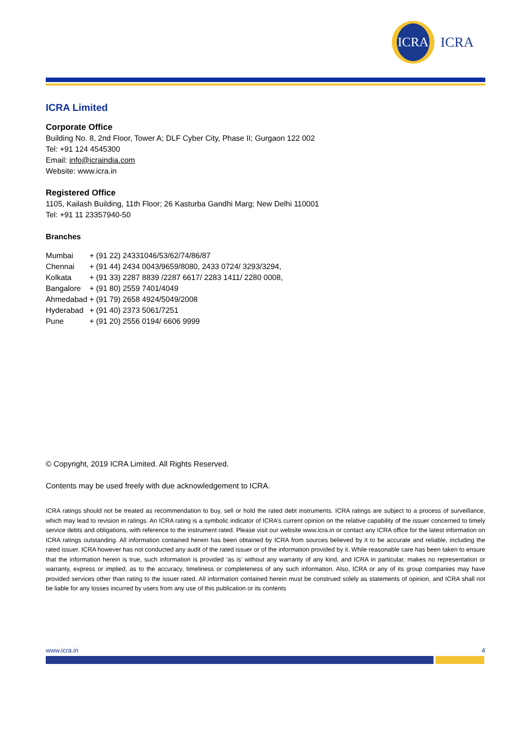ICRA
ICRA
ICRA Limited
Corporate Office
Building No. 8, 2nd Floor, Tower A; DLF Cyber City, Phase II; Gurgaon 122 002
Tel: +91 124 4545300
Email: info@icraindia.com
Website: www.icra.in
Registered Office
1105, Kailash Building, 11th Floor; 26 Kasturba Gandhi Marg; New Delhi 110001
Tel: +91 11 23357940-50
Branches
| Mumbai | + (91 22) 24331046/53/62/74/86/87 |
| Chennai | + (91 44) 2434 0043/9659/8080, 2433 0724/ 3293/3294, |
| Kolkata | + (91 33) 2287 8839 /2287 6617/ 2283 1411/ 2280 0008, |
| Bangalore | + (91 80) 2559 7401/4049 |
| Ahmedabad | + (91 79) 2658 4924/5049/2008 |
| Hyderabad | + (91 40) 2373 5061/7251 |
| Pune | + (91 20) 2556 0194/ 6606 9999 |
© Copyright, 2019 ICRA Limited. All Rights Reserved.
Contents may be used freely with due acknowledgement to ICRA.
ICRA ratings should not be treated as recommendation to buy, sell or hold the rated debt instruments. ICRA ratings are subject to a process of surveillance, which may lead to revision in ratings. An ICRA rating is a symbolic indicator of ICRA’s current opinion on the relative capability of the issuer concerned to timely service debts and obligations, with reference to the instrument rated. Please visit our website www.icra.in or contact any ICRA office for the latest information on ICRA ratings outstanding. All information contained herein has been obtained by ICRA from sources believed by it to be accurate and reliable, including the rated issuer. ICRA however has not conducted any audit of the rated issuer or of the information provided by it. While reasonable care has been taken to ensure that the information herein is true, such information is provided ‘as is’ without any warranty of any kind, and ICRA in particular, makes no representation or warranty, express or implied, as to the accuracy, timeliness or completeness of any such information. Also, ICRA or any of its group companies may have provided services other than rating to the issuer rated. All information contained herein must be construed solely as statements of opinion, and ICRA shall not be liable for any losses incurred by users from any use of this publication or its contents
www.icra.in 4